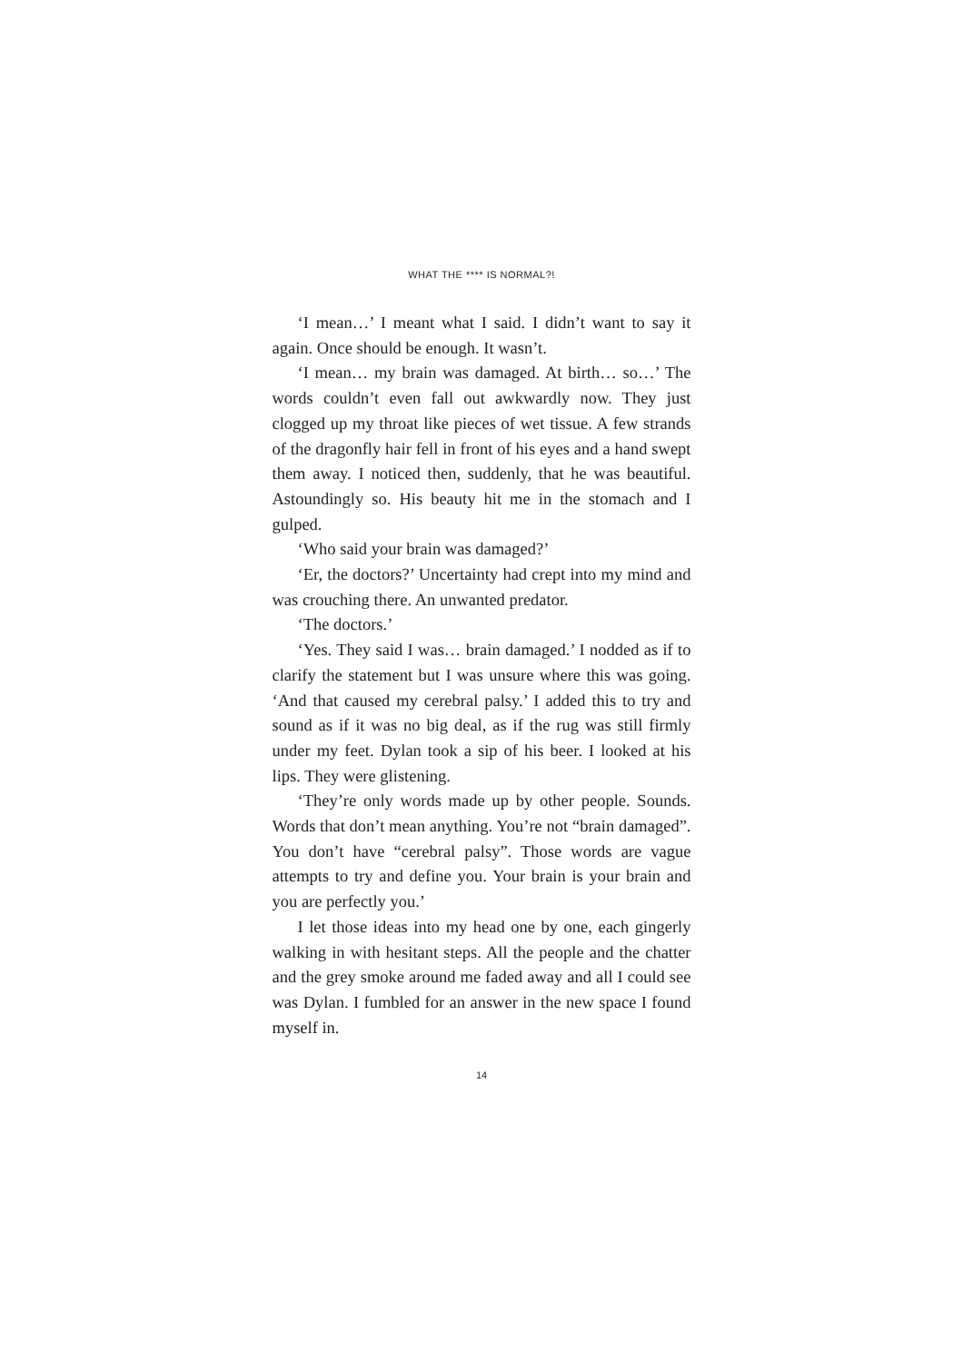WHAT THE **** IS NORMAL?!
‘I mean…’ I meant what I said. I didn’t want to say it again. Once should be enough. It wasn’t.
‘I mean… my brain was damaged. At birth… so…’ The words couldn’t even fall out awkwardly now. They just clogged up my throat like pieces of wet tissue. A few strands of the dragonfly hair fell in front of his eyes and a hand swept them away. I noticed then, suddenly, that he was beautiful. Astoundingly so. His beauty hit me in the stomach and I gulped.
‘Who said your brain was damaged?’
‘Er, the doctors?’ Uncertainty had crept into my mind and was crouching there. An unwanted predator.
‘The doctors.’
‘Yes. They said I was… brain damaged.’ I nodded as if to clarify the statement but I was unsure where this was going. ‘And that caused my cerebral palsy.’ I added this to try and sound as if it was no big deal, as if the rug was still firmly under my feet. Dylan took a sip of his beer. I looked at his lips. They were glistening.
‘They’re only words made up by other people. Sounds. Words that don’t mean anything. You’re not “brain damaged”. You don’t have “cerebral palsy”. Those words are vague attempts to try and define you. Your brain is your brain and you are perfectly you.’
I let those ideas into my head one by one, each gingerly walking in with hesitant steps. All the people and the chatter and the grey smoke around me faded away and all I could see was Dylan. I fumbled for an answer in the new space I found myself in.
14